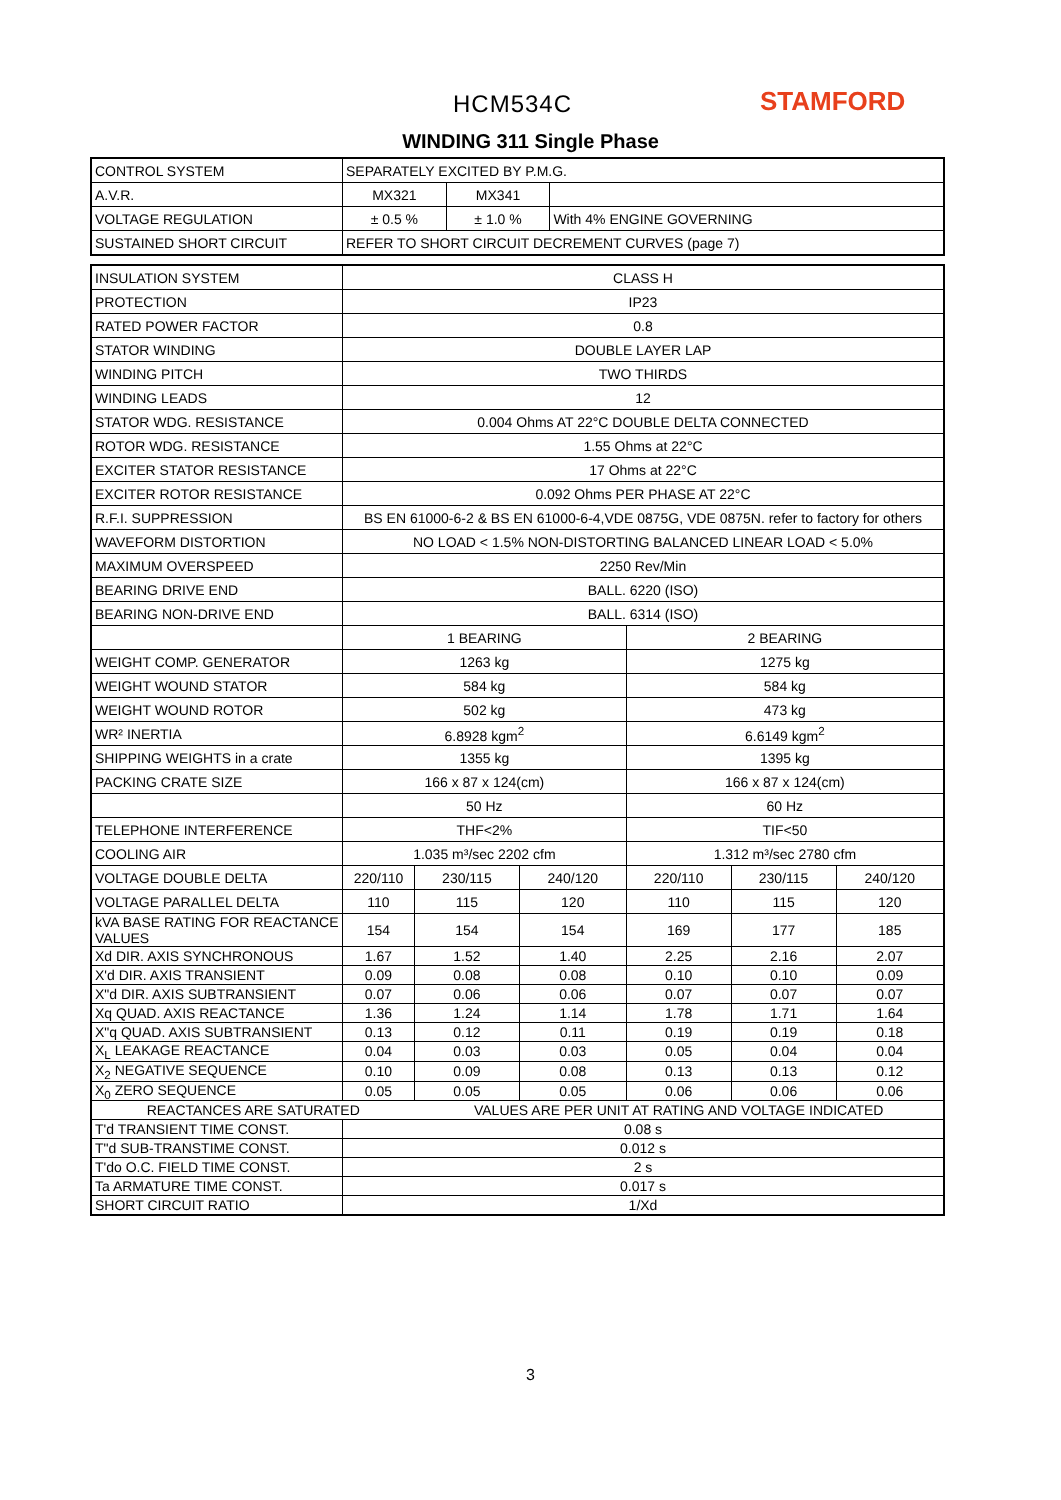HCM534C STAMFORD
WINDING 311 Single Phase
| CONTROL SYSTEM | SEPARATELY EXCITED BY P.M.G. | | |
| A.V.R. | MX321 | MX341 | |
| VOLTAGE REGULATION | ± 0.5 % | ± 1.0 % | With 4% ENGINE GOVERNING |
| SUSTAINED SHORT CIRCUIT | REFER TO SHORT CIRCUIT DECREMENT CURVES (page 7) | | |
| INSULATION SYSTEM | CLASS H | | | | | |
| PROTECTION | IP23 | | | | | |
| RATED POWER FACTOR | 0.8 | | | | | |
| STATOR WINDING | DOUBLE LAYER LAP | | | | | |
| WINDING PITCH | TWO THIRDS | | | | | |
| WINDING LEADS | 12 | | | | | |
| STATOR WDG. RESISTANCE | 0.004 Ohms AT 22°C DOUBLE DELTA CONNECTED | | | | | |
| ROTOR WDG. RESISTANCE | 1.55 Ohms at 22°C | | | | | |
| EXCITER STATOR RESISTANCE | 17 Ohms at 22°C | | | | | |
| EXCITER ROTOR RESISTANCE | 0.092 Ohms PER PHASE AT 22°C | | | | | |
| R.F.I. SUPPRESSION | BS EN 61000-6-2 & BS EN 61000-6-4,VDE 0875G, VDE 0875N. refer to factory for others | | | | | |
| WAVEFORM DISTORTION | NO LOAD < 1.5% NON-DISTORTING BALANCED LINEAR LOAD < 5.0% | | | | | |
| MAXIMUM OVERSPEED | 2250 Rev/Min | | | | | |
| BEARING DRIVE END | BALL. 6220 (ISO) | | | | | |
| BEARING NON-DRIVE END | BALL. 6314 (ISO) | | | | | |
| | 1 BEARING | | | 2 BEARING | | |
| WEIGHT COMP. GENERATOR | 1263 kg | | | 1275 kg | | |
| WEIGHT WOUND STATOR | 584 kg | | | 584 kg | | |
| WEIGHT WOUND ROTOR | 502 kg | | | 473 kg | | |
| WR² INERTIA | 6.8928 kgm<sup>2</sup> | | | 6.6149 kgm<sup>2</sup> | | |
| SHIPPING WEIGHTS in a crate | 1355 kg | | | 1395 kg | | |
| PACKING CRATE SIZE | 166 x 87 x 124(cm) | | | 166 x 87 x 124(cm) | | |
| | 50 Hz | | | 60 Hz | | |
| TELEPHONE INTERFERENCE | THF<2% | | | TIF<50 | | |
| COOLING AIR | 1.035 m³/sec 2202 cfm | | | 1.312 m³/sec 2780 cfm | | |
| VOLTAGE DOUBLE DELTA | 220/110 | 230/115 | 240/120 | 220/110 | 230/115 | 240/120 |
| VOLTAGE PARALLEL DELTA | 110 | 115 | 120 | 110 | 115 | 120 |
| kVA BASE RATING FOR REACTANCE VALUES | 154 | 154 | 154 | 169 | 177 | 185 |
| Xd DIR. AXIS SYNCHRONOUS | 1.67 | 1.52 | 1.40 | 2.25 | 2.16 | 2.07 |
| X'd DIR. AXIS TRANSIENT | 0.09 | 0.08 | 0.08 | 0.10 | 0.10 | 0.09 |
| X"d DIR. AXIS SUBTRANSIENT | 0.07 | 0.06 | 0.06 | 0.07 | 0.07 | 0.07 |
| Xq QUAD. AXIS REACTANCE | 1.36 | 1.24 | 1.14 | 1.78 | 1.71 | 1.64 |
| X"q QUAD. AXIS SUBTRANSIENT | 0.13 | 0.12 | 0.11 | 0.19 | 0.19 | 0.18 |
| X<sub>L</sub> LEAKAGE REACTANCE | 0.04 | 0.03 | 0.03 | 0.05 | 0.04 | 0.04 |
| X<sub>2</sub> NEGATIVE SEQUENCE | 0.10 | 0.09 | 0.08 | 0.13 | 0.13 | 0.12 |
| X<sub>0</sub> ZERO SEQUENCE | 0.05 | 0.05 | 0.05 | 0.06 | 0.06 | 0.06 |
| REACTANCES ARE SATURATED | | VALUES ARE PER UNIT AT RATING AND VOLTAGE INDICATED | | | | |
| T'd TRANSIENT TIME CONST. | 0.08 s | | | | | |
| T"d SUB-TRANSTIME CONST. | 0.012 s | | | | | |
| T'do O.C. FIELD TIME CONST. | 2 s | | | | | |
| Ta ARMATURE TIME CONST. | 0.017 s | | | | | |
| SHORT CIRCUIT RATIO | 1/Xd | | | | | |
3